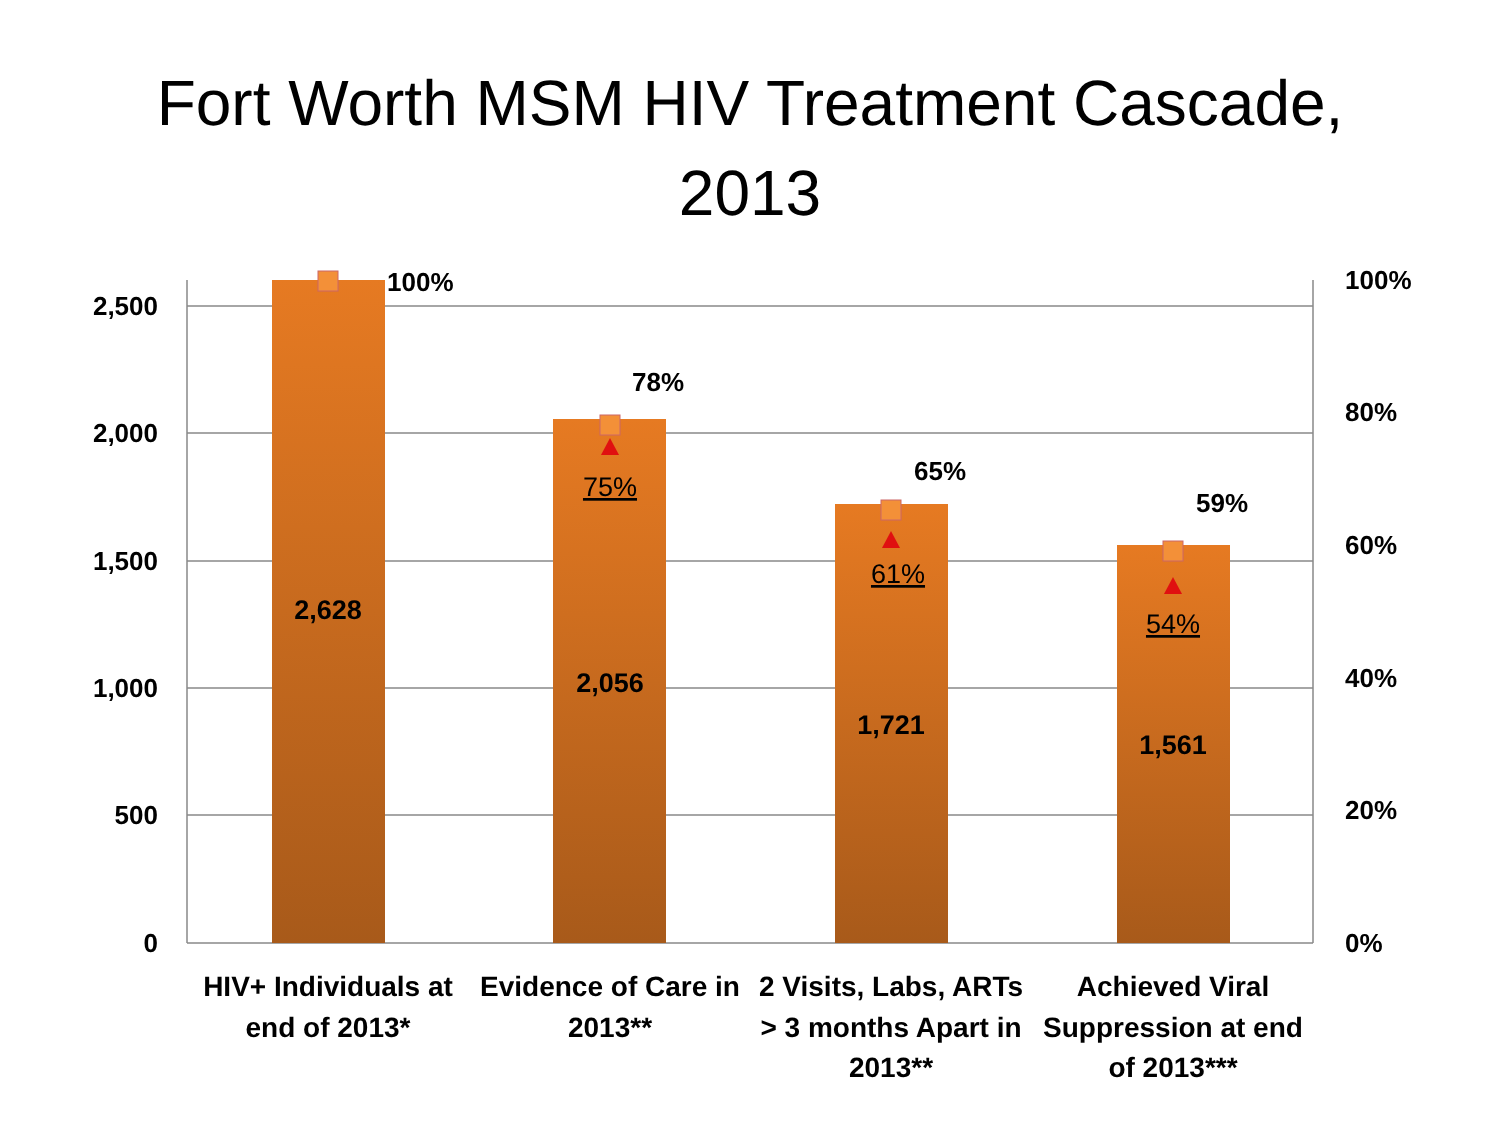Fort Worth MSM HIV Treatment Cascade,
2013
2,500
2,000
1,500
1,000
500
0
100%
80%
60%
40%
20%
0%
2,628
2,056
1,721
1,561
100%
78%
65%
59%
75%
61%
54%
HIV+ Individuals at
end of 2013*
Evidence of Care in
2013**
2 Visits, Labs, ARTs
> 3 months Apart in
2013**
Achieved Viral
Suppression at end
of 2013***